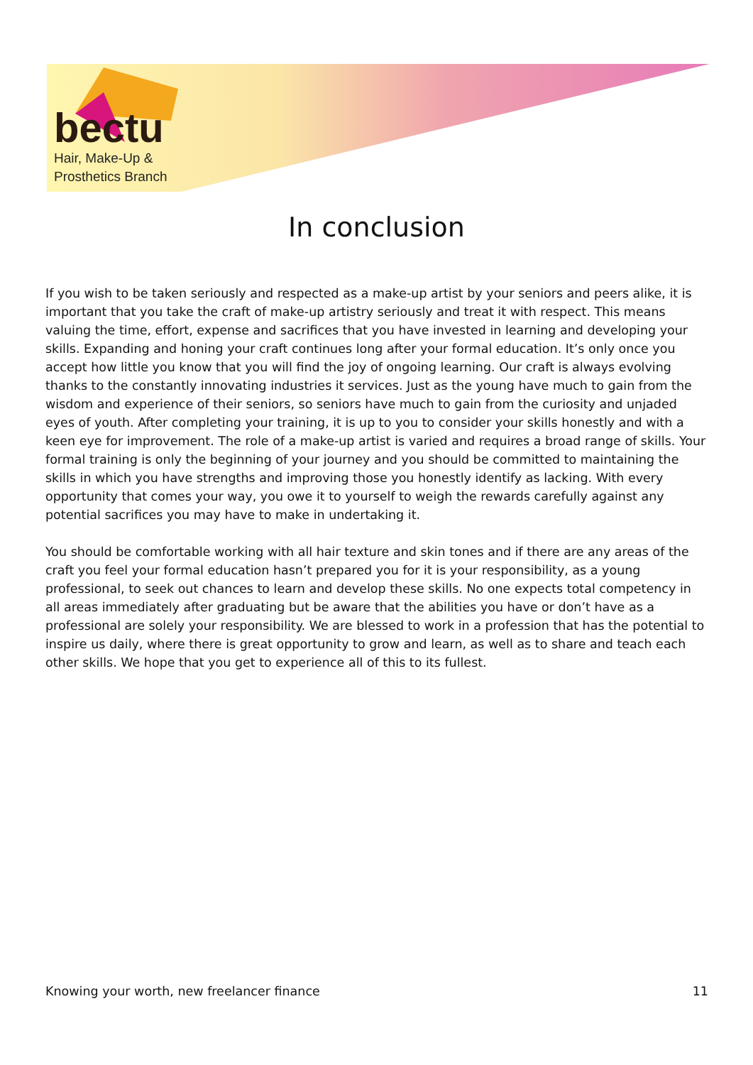bectu
Hair, Make-Up &
Prosthetics Branch
In conclusion
If you wish to be taken seriously and respected as a make-up artist by your seniors and peers alike, it is important that you take the craft of make-up artistry seriously and treat it with respect. This means valuing the time, effort, expense and sacrifices that you have invested in learning and developing your skills. Expanding and honing your craft continues long after your formal education. It’s only once you accept how little you know that you will find the joy of ongoing learning. Our craft is always evolving thanks to the constantly innovating industries it services. Just as the young have much to gain from the wisdom and experience of their seniors, so seniors have much to gain from the curiosity and unjaded eyes of youth. After completing your training, it is up to you to consider your skills honestly and with a keen eye for improvement. The role of a make-up artist is varied and requires a broad range of skills. Your formal training is only the beginning of your journey and you should be committed to maintaining the skills in which you have strengths and improving those you honestly identify as lacking. With every opportunity that comes your way, you owe it to yourself to weigh the rewards carefully against any potential sacrifices you may have to make in undertaking it.
You should be comfortable working with all hair texture and skin tones and if there are any areas of the craft you feel your formal education hasn’t prepared you for it is your responsibility, as a young professional, to seek out chances to learn and develop these skills. No one expects total competency in all areas immediately after graduating but be aware that the abilities you have or don’t have as a professional are solely your responsibility. We are blessed to work in a profession that has the potential to inspire us daily, where there is great opportunity to grow and learn, as well as to share and teach each other skills. We hope that you get to experience all of this to its fullest.
Knowing your worth, new freelancer finance 11